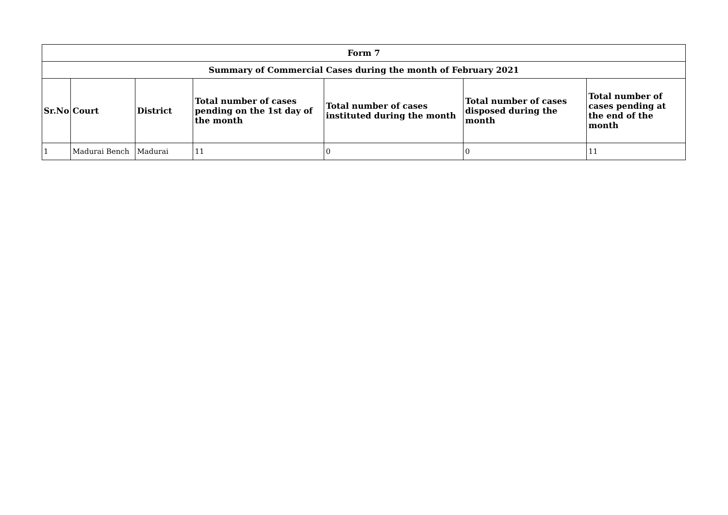| Form 7 | | | | | | |
| --- | --- | --- | --- | --- | --- | --- |
| Summary of Commercial Cases during the month of February 2021 | | | | | | |
| Sr.No | Court | District | Total number of cases pending on the 1st day of the month | Total number of cases instituted during the month | Total number of cases disposed during the month | Total number of cases pending at the end of the month |
| 1 | Madurai Bench | Madurai | 11 | 0 | 0 | 11 |